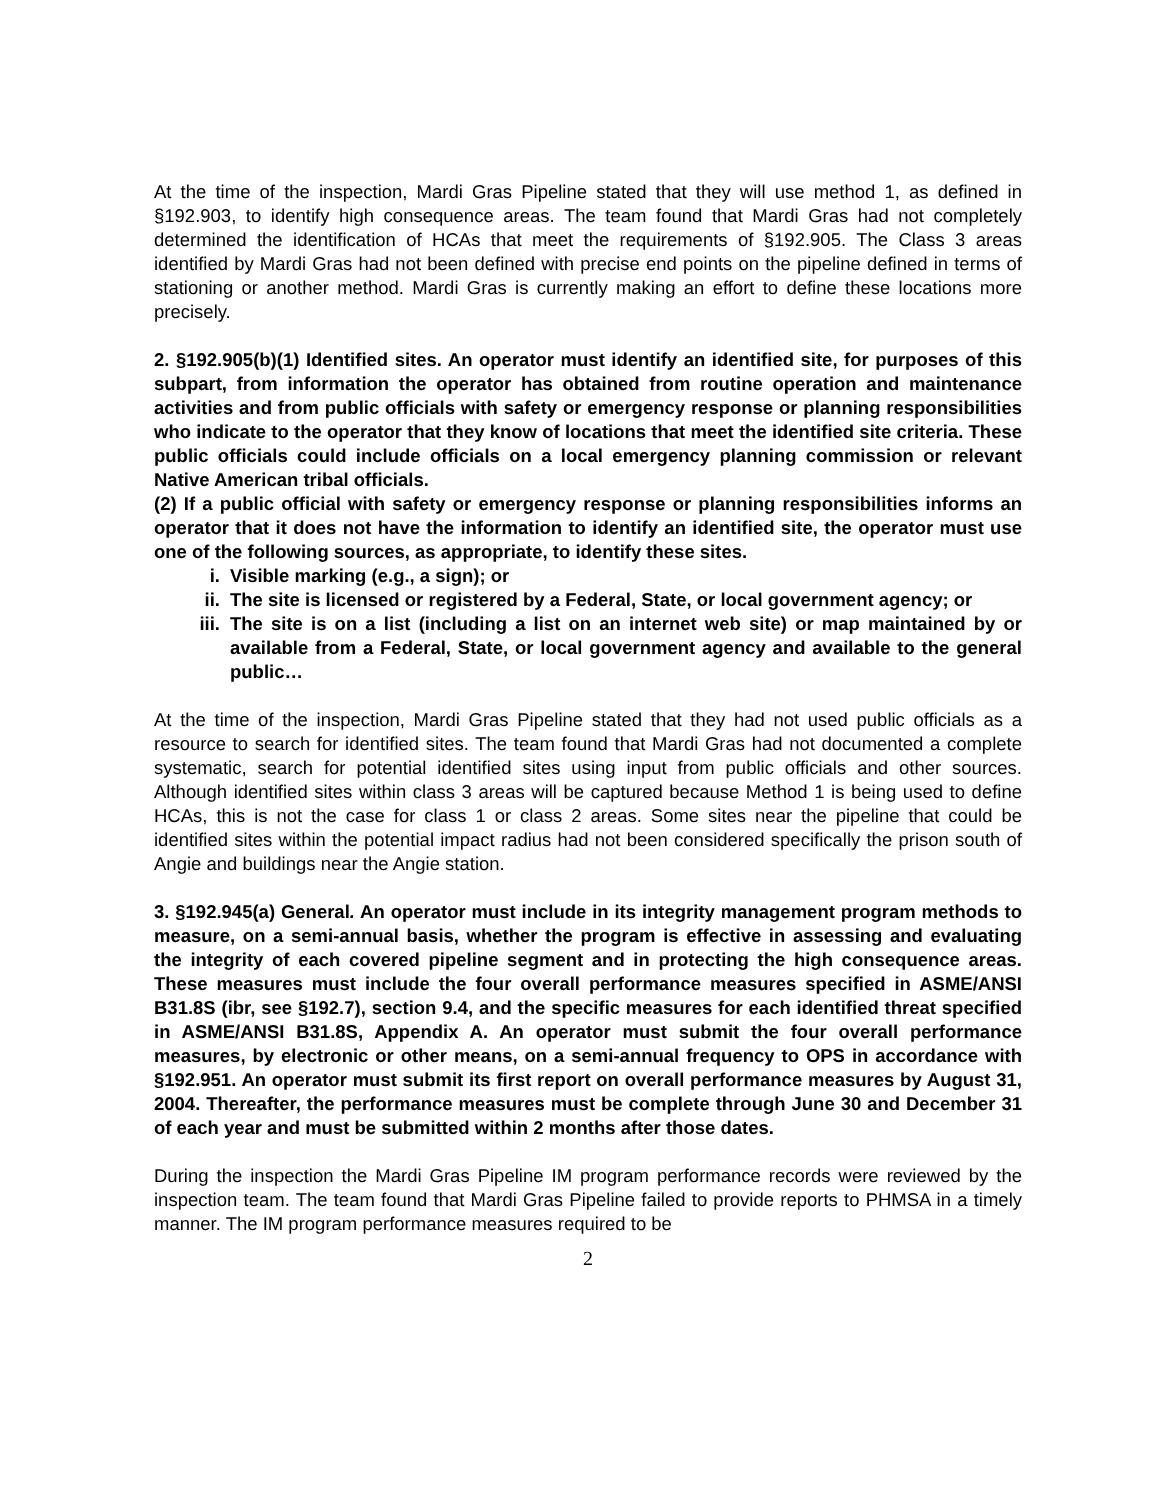At the time of the inspection, Mardi Gras Pipeline stated that they will use method 1, as defined in §192.903, to identify high consequence areas. The team found that Mardi Gras had not completely determined the identification of HCAs that meet the requirements of §192.905. The Class 3 areas identified by Mardi Gras had not been defined with precise end points on the pipeline defined in terms of stationing or another method. Mardi Gras is currently making an effort to define these locations more precisely.
2. §192.905(b)(1) Identified sites. An operator must identify an identified site, for purposes of this subpart, from information the operator has obtained from routine operation and maintenance activities and from public officials with safety or emergency response or planning responsibilities who indicate to the operator that they know of locations that meet the identified site criteria. These public officials could include officials on a local emergency planning commission or relevant Native American tribal officials.
(2) If a public official with safety or emergency response or planning responsibilities informs an operator that it does not have the information to identify an identified site, the operator must use one of the following sources, as appropriate, to identify these sites.
i. Visible marking (e.g., a sign); or
ii. The site is licensed or registered by a Federal, State, or local government agency; or
iii. The site is on a list (including a list on an internet web site) or map maintained by or available from a Federal, State, or local government agency and available to the general public…
At the time of the inspection, Mardi Gras Pipeline stated that they had not used public officials as a resource to search for identified sites. The team found that Mardi Gras had not documented a complete systematic, search for potential identified sites using input from public officials and other sources. Although identified sites within class 3 areas will be captured because Method 1 is being used to define HCAs, this is not the case for class 1 or class 2 areas. Some sites near the pipeline that could be identified sites within the potential impact radius had not been considered specifically the prison south of Angie and buildings near the Angie station.
3. §192.945(a) General. An operator must include in its integrity management program methods to measure, on a semi-annual basis, whether the program is effective in assessing and evaluating the integrity of each covered pipeline segment and in protecting the high consequence areas. These measures must include the four overall performance measures specified in ASME/ANSI B31.8S (ibr, see §192.7), section 9.4, and the specific measures for each identified threat specified in ASME/ANSI B31.8S, Appendix A. An operator must submit the four overall performance measures, by electronic or other means, on a semi-annual frequency to OPS in accordance with §192.951. An operator must submit its first report on overall performance measures by August 31, 2004. Thereafter, the performance measures must be complete through June 30 and December 31 of each year and must be submitted within 2 months after those dates.
During the inspection the Mardi Gras Pipeline IM program performance records were reviewed by the inspection team. The team found that Mardi Gras Pipeline failed to provide reports to PHMSA in a timely manner. The IM program performance measures required to be
2